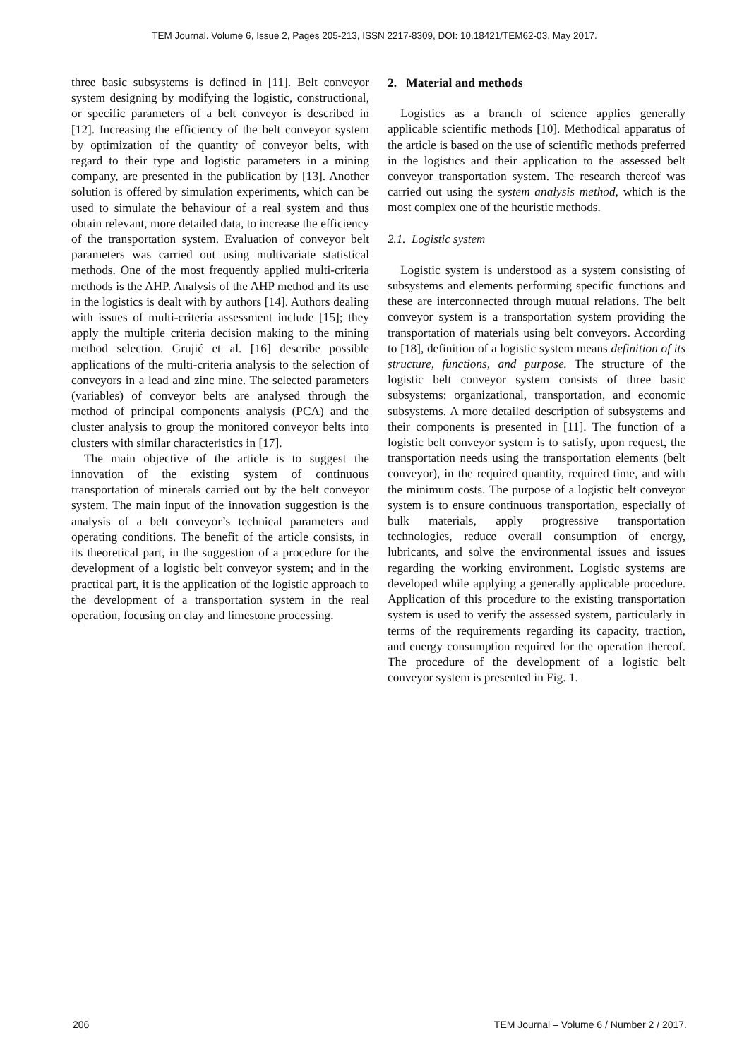TEM Journal. Volume 6, Issue 2, Pages 205-213, ISSN 2217-8309, DOI: 10.18421/TEM62-03, May 2017.
three basic subsystems is defined in [11]. Belt conveyor system designing by modifying the logistic, constructional, or specific parameters of a belt conveyor is described in [12]. Increasing the efficiency of the belt conveyor system by optimization of the quantity of conveyor belts, with regard to their type and logistic parameters in a mining company, are presented in the publication by [13]. Another solution is offered by simulation experiments, which can be used to simulate the behaviour of a real system and thus obtain relevant, more detailed data, to increase the efficiency of the transportation system. Evaluation of conveyor belt parameters was carried out using multivariate statistical methods. One of the most frequently applied multi-criteria methods is the AHP. Analysis of the AHP method and its use in the logistics is dealt with by authors [14]. Authors dealing with issues of multi-criteria assessment include [15]; they apply the multiple criteria decision making to the mining method selection. Grujić et al. [16] describe possible applications of the multi-criteria analysis to the selection of conveyors in a lead and zinc mine. The selected parameters (variables) of conveyor belts are analysed through the method of principal components analysis (PCA) and the cluster analysis to group the monitored conveyor belts into clusters with similar characteristics in [17].
The main objective of the article is to suggest the innovation of the existing system of continuous transportation of minerals carried out by the belt conveyor system. The main input of the innovation suggestion is the analysis of a belt conveyor’s technical parameters and operating conditions. The benefit of the article consists, in its theoretical part, in the suggestion of a procedure for the development of a logistic belt conveyor system; and in the practical part, it is the application of the logistic approach to the development of a transportation system in the real operation, focusing on clay and limestone processing.
2. Material and methods
Logistics as a branch of science applies generally applicable scientific methods [10]. Methodical apparatus of the article is based on the use of scientific methods preferred in the logistics and their application to the assessed belt conveyor transportation system. The research thereof was carried out using the system analysis method, which is the most complex one of the heuristic methods.
2.1. Logistic system
Logistic system is understood as a system consisting of subsystems and elements performing specific functions and these are interconnected through mutual relations. The belt conveyor system is a transportation system providing the transportation of materials using belt conveyors. According to [18], definition of a logistic system means definition of its structure, functions, and purpose. The structure of the logistic belt conveyor system consists of three basic subsystems: organizational, transportation, and economic subsystems. A more detailed description of subsystems and their components is presented in [11]. The function of a logistic belt conveyor system is to satisfy, upon request, the transportation needs using the transportation elements (belt conveyor), in the required quantity, required time, and with the minimum costs. The purpose of a logistic belt conveyor system is to ensure continuous transportation, especially of bulk materials, apply progressive transportation technologies, reduce overall consumption of energy, lubricants, and solve the environmental issues and issues regarding the working environment. Logistic systems are developed while applying a generally applicable procedure. Application of this procedure to the existing transportation system is used to verify the assessed system, particularly in terms of the requirements regarding its capacity, traction, and energy consumption required for the operation thereof. The procedure of the development of a logistic belt conveyor system is presented in Fig. 1.
206 TEM Journal – Volume 6 / Number 2 / 2017.